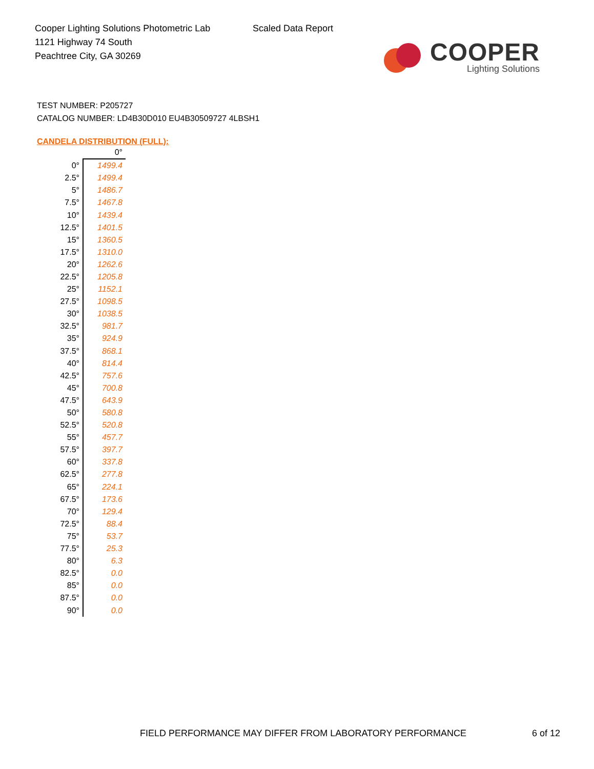Cooper Lighting Solutions Photometric Lab
1121 Highway 74 South
Peachtree City, GA 30269
Scaled Data Report
COOPER
Lighting Solutions
TEST NUMBER: P205727
CATALOG NUMBER: LD4B30D010 EU4B30509727 4LBSH1
CANDELA DISTRIBUTION (FULL):
| | 0° |
| --- | --- |
| 0° | 1499.4 |
| 2.5° | 1499.4 |
| 5° | 1486.7 |
| 7.5° | 1467.8 |
| 10° | 1439.4 |
| 12.5° | 1401.5 |
| 15° | 1360.5 |
| 17.5° | 1310.0 |
| 20° | 1262.6 |
| 22.5° | 1205.8 |
| 25° | 1152.1 |
| 27.5° | 1098.5 |
| 30° | 1038.5 |
| 32.5° | 981.7 |
| 35° | 924.9 |
| 37.5° | 868.1 |
| 40° | 814.4 |
| 42.5° | 757.6 |
| 45° | 700.8 |
| 47.5° | 643.9 |
| 50° | 580.8 |
| 52.5° | 520.8 |
| 55° | 457.7 |
| 57.5° | 397.7 |
| 60° | 337.8 |
| 62.5° | 277.8 |
| 65° | 224.1 |
| 67.5° | 173.6 |
| 70° | 129.4 |
| 72.5° | 88.4 |
| 75° | 53.7 |
| 77.5° | 25.3 |
| 80° | 6.3 |
| 82.5° | 0.0 |
| 85° | 0.0 |
| 87.5° | 0.0 |
| 90° | 0.0 |
FIELD PERFORMANCE MAY DIFFER FROM LABORATORY PERFORMANCE 6 of 12